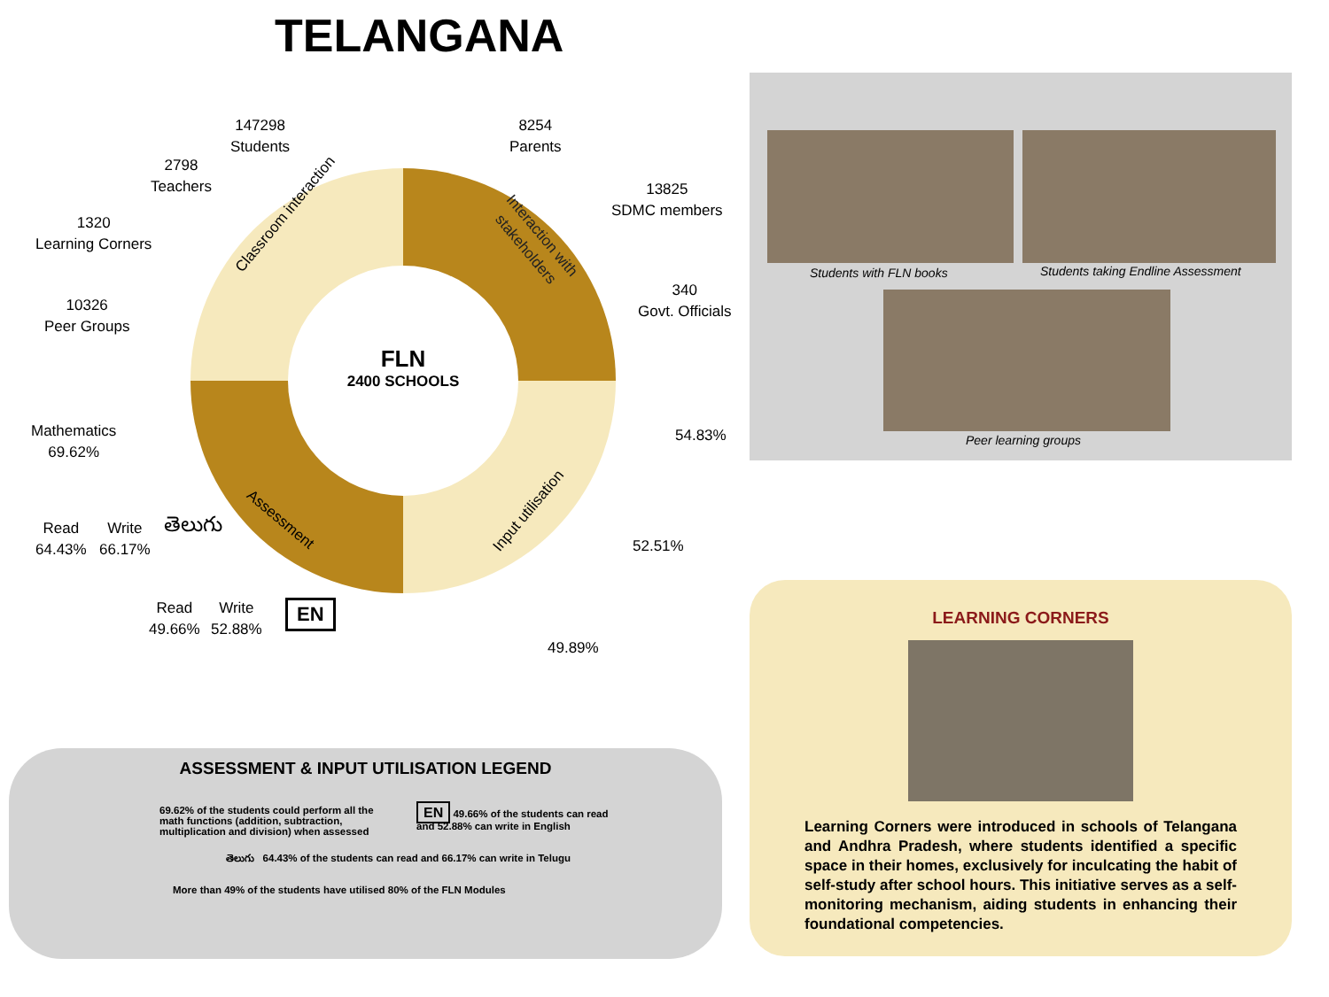TELANGANA
FLN
2400 SCHOOLS
147298
Students
8254
Parents
2798
Teachers
13825
SDMC members
1320
Learning Corners
340
Govt. Officials
10326
Peer Groups
Classroom interaction
Interaction with
stakeholders
Assessment Input utilisation
Mathematics
69.62%
54.83%
Read
64.43%
Write
66.17%
తెలుగు
52.51%
Read
49.66%
Write
52.88%
EN
49.89%
ASSESSMENT & INPUT UTILISATION LEGEND
69.62% of the students could perform all the math functions (addition, subtraction, multiplication and division) when assessed
EN 49.66% of the students can read and 52.88% can write in English
తెలుగు 64.43% of the students can read and 66.17% can write in Telugu
More than 49% of the students have utilised 80% of the FLN Modules
Students with FLN books
Students taking Endline Assessment
Peer learning groups
LEARNING CORNERS
Learning Corners were introduced in schools of Telangana and Andhra Pradesh, where students identified a specific space in their homes, exclusively for inculcating the habit of self-study after school hours. This initiative serves as a self-monitoring mechanism, aiding students in enhancing their foundational competencies.